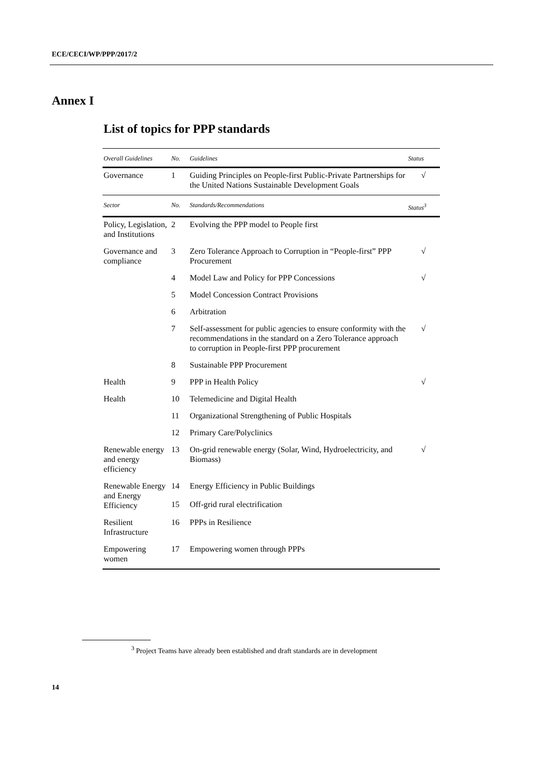ECE/CECI/WP/PPP/2017/2
Annex I
List of topics for PPP standards
| Overall Guidelines | No. | Guidelines | Status |
| --- | --- | --- | --- |
| Governance | 1 | Guiding Principles on People-first Public-Private Partnerships for the United Nations Sustainable Development Goals | √ |
| Sector | No. | Standards/Recommendations | Status<sup>3</sup> |
| Policy, Legislation, and Institutions | 2 | Evolving the PPP model to People first | |
| Governance and compliance | 3 | Zero Tolerance Approach to Corruption in “People-first” PPP Procurement | √ |
| | 4 | Model Law and Policy for PPP Concessions | √ |
| | 5 | Model Concession Contract Provisions | |
| | 6 | Arbitration | |
| | 7 | Self-assessment for public agencies to ensure conformity with the recommendations in the standard on a Zero Tolerance approach to corruption in People-first PPP procurement | √ |
| | 8 | Sustainable PPP Procurement | |
| Health | 9 | PPP in Health Policy | √ |
| Health | 10 | Telemedicine and Digital Health | |
| | 11 | Organizational Strengthening of Public Hospitals | |
| | 12 | Primary Care/Polyclinics | |
| Renewable energy and energy efficiency | 13 | On-grid renewable energy (Solar, Wind, Hydroelectricity, and Biomass) | √ |
| Renewable Energy and Energy Efficiency | 14 | Energy Efficiency in Public Buildings | |
| | 15 | Off-grid rural electrification | |
| Resilient Infrastructure | 16 | PPPs in Resilience | |
| Empowering women | 17 | Empowering women through PPPs | |
<sup>3</sup> Project Teams have already been established and draft standards are in development
14